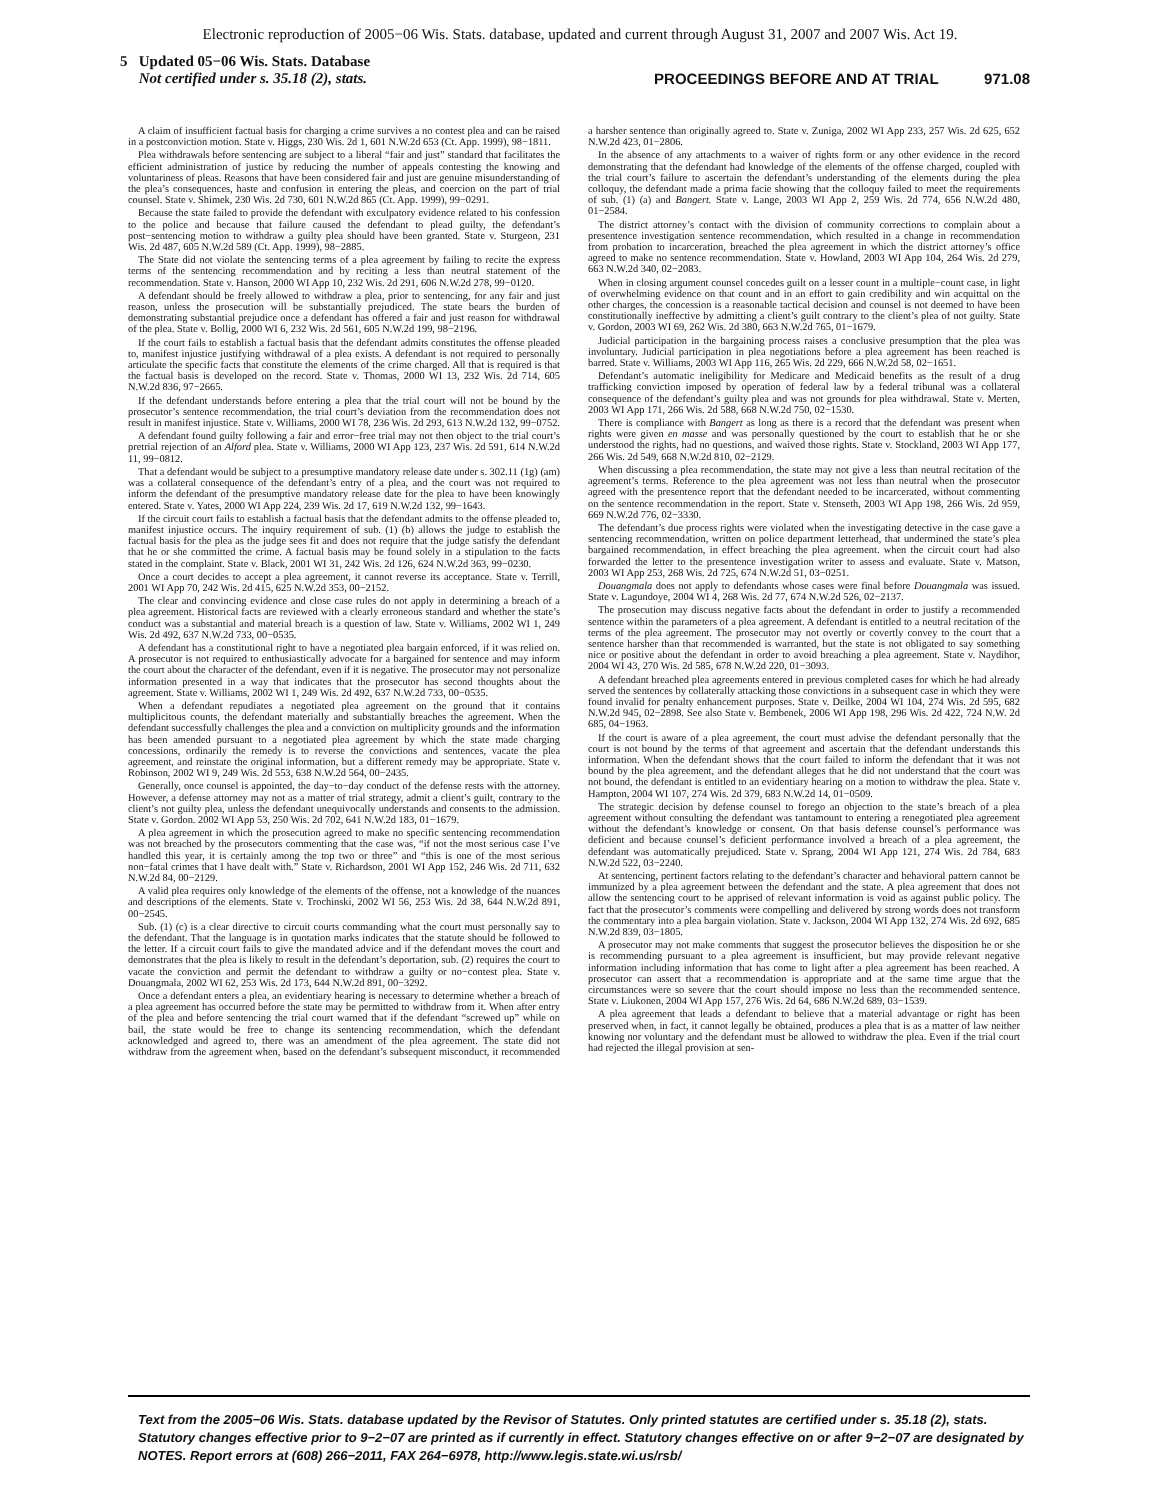Electronic reproduction of 2005−06 Wis. Stats. database, updated and current through August 31, 2007 and 2007 Wis. Act 19.
5 Updated 05−06 Wis. Stats. Database
Not certified under s. 35.18 (2), stats.
PROCEEDINGS BEFORE AND AT TRIAL
971.08
A claim of insufficient factual basis for charging a crime survives a no contest plea and can be raised in a postconviction motion. State v. Higgs, 230 Wis. 2d 1, 601 N.W.2d 653 (Ct. App. 1999), 98−1811.
Plea withdrawals before sentencing are subject to a liberal “fair and just” standard that facilitates the efficient administration of justice by reducing the number of appeals contesting the knowing and voluntariness of pleas. Reasons that have been considered fair and just are genuine misunderstanding of the plea’s consequences, haste and confusion in entering the pleas, and coercion on the part of trial counsel. State v. Shimek, 230 Wis. 2d 730, 601 N.W.2d 865 (Ct. App. 1999), 99−0291.
Because the state failed to provide the defendant with exculpatory evidence related to his confession to the police and because that failure caused the defendant to plead guilty, the defendant’s post−sentencing motion to withdraw a guilty plea should have been granted. State v. Sturgeon, 231 Wis. 2d 487, 605 N.W.2d 589 (Ct. App. 1999), 98−2885.
The State did not violate the sentencing terms of a plea agreement by failing to recite the express terms of the sentencing recommendation and by reciting a less than neutral statement of the recommendation. State v. Hanson, 2000 WI App 10, 232 Wis. 2d 291, 606 N.W.2d 278, 99−0120.
A defendant should be freely allowed to withdraw a plea, prior to sentencing, for any fair and just reason, unless the prosecution will be substantially prejudiced. The state bears the burden of demonstrating substantial prejudice once a defendant has offered a fair and just reason for withdrawal of the plea. State v. Bollig, 2000 WI 6, 232 Wis. 2d 561, 605 N.W.2d 199, 98−2196.
If the court fails to establish a factual basis that the defendant admits constitutes the offense pleaded to, manifest injustice justifying withdrawal of a plea exists. A defendant is not required to personally articulate the specific facts that constitute the elements of the crime charged. All that is required is that the factual basis is developed on the record. State v. Thomas, 2000 WI 13, 232 Wis. 2d 714, 605 N.W.2d 836, 97−2665.
If the defendant understands before entering a plea that the trial court will not be bound by the prosecutor’s sentence recommendation, the trial court’s deviation from the recommendation does not result in manifest injustice. State v. Williams, 2000 WI 78, 236 Wis. 2d 293, 613 N.W.2d 132, 99−0752.
A defendant found guilty following a fair and error−free trial may not then object to the trial court’s pretrial rejection of an Alford plea. State v. Williams, 2000 WI App 123, 237 Wis. 2d 591, 614 N.W.2d 11, 99−0812.
That a defendant would be subject to a presumptive mandatory release date under s. 302.11 (1g) (am) was a collateral consequence of the defendant’s entry of a plea, and the court was not required to inform the defendant of the presumptive mandatory release date for the plea to have been knowingly entered. State v. Yates, 2000 WI App 224, 239 Wis. 2d 17, 619 N.W.2d 132, 99−1643.
If the circuit court fails to establish a factual basis that the defendant admits to the offense pleaded to, manifest injustice occurs. The inquiry requirement of sub. (1) (b) allows the judge to establish the factual basis for the plea as the judge sees fit and does not require that the judge satisfy the defendant that he or she committed the crime. A factual basis may be found solely in a stipulation to the facts stated in the complaint. State v. Black, 2001 WI 31, 242 Wis. 2d 126, 624 N.W.2d 363, 99−0230.
Once a court decides to accept a plea agreement, it cannot reverse its acceptance. State v. Terrill, 2001 WI App 70, 242 Wis. 2d 415, 625 N.W.2d 353, 00−2152.
The clear and convincing evidence and close case rules do not apply in determining a breach of a plea agreement. Historical facts are reviewed with a clearly erroneous standard and whether the state’s conduct was a substantial and material breach is a question of law. State v. Williams, 2002 WI 1, 249 Wis. 2d 492, 637 N.W.2d 733, 00−0535.
A defendant has a constitutional right to have a negotiated plea bargain enforced, if it was relied on. A prosecutor is not required to enthusiastically advocate for a bargained for sentence and may inform the court about the character of the defendant, even if it is negative. The prosecutor may not personalize information presented in a way that indicates that the prosecutor has second thoughts about the agreement. State v. Williams, 2002 WI 1, 249 Wis. 2d 492, 637 N.W.2d 733, 00−0535.
When a defendant repudiates a negotiated plea agreement on the ground that it contains multiplicitous counts, the defendant materially and substantially breaches the agreement. When the defendant successfully challenges the plea and a conviction on multiplicity grounds and the information has been amended pursuant to a negotiated plea agreement by which the state made charging concessions, ordinarily the remedy is to reverse the convictions and sentences, vacate the plea agreement, and reinstate the original information, but a different remedy may be appropriate. State v. Robinson, 2002 WI 9, 249 Wis. 2d 553, 638 N.W.2d 564, 00−2435.
Generally, once counsel is appointed, the day−to−day conduct of the defense rests with the attorney. However, a defense attorney may not as a matter of trial strategy, admit a client’s guilt, contrary to the client’s not guilty plea, unless the defendant unequivocally understands and consents to the admission. State v. Gordon. 2002 WI App 53, 250 Wis. 2d 702, 641 N.W.2d 183, 01−1679.
A plea agreement in which the prosecution agreed to make no specific sentencing recommendation was not breached by the prosecutors commenting that the case was, “if not the most serious case I’ve handled this year, it is certainly among the top two or three” and “this is one of the most serious non−fatal crimes that I have dealt with.” State v. Richardson, 2001 WI App 152, 246 Wis. 2d 711, 632 N.W.2d 84, 00−2129.
A valid plea requires only knowledge of the elements of the offense, not a knowledge of the nuances and descriptions of the elements. State v. Trochinski, 2002 WI 56, 253 Wis. 2d 38, 644 N.W.2d 891, 00−2545.
Sub. (1) (c) is a clear directive to circuit courts commanding what the court must personally say to the defendant. That the language is in quotation marks indicates that the statute should be followed to the letter. If a circuit court fails to give the mandated advice and if the defendant moves the court and demonstrates that the plea is likely to result in the defendant’s deportation, sub. (2) requires the court to vacate the conviction and permit the defendant to withdraw a guilty or no−contest plea. State v. Douangmala, 2002 WI 62, 253 Wis. 2d 173, 644 N.W.2d 891, 00−3292.
Once a defendant enters a plea, an evidentiary hearing is necessary to determine whether a breach of a plea agreement has occurred before the state may be permitted to withdraw from it. When after entry of the plea and before sentencing the trial court warned that if the defendant “screwed up” while on bail, the state would be free to change its sentencing recommendation, which the defendant acknowledged and agreed to, there was an amendment of the plea agreement. The state did not withdraw from the agreement when, based on the defendant’s subsequent misconduct, it recommended a harsher sentence than originally agreed to. State v. Zuniga, 2002 WI App 233, 257 Wis. 2d 625, 652 N.W.2d 423, 01−2806.
In the absence of any attachments to a waiver of rights form or any other evidence in the record demonstrating that the defendant had knowledge of the elements of the offense charged, coupled with the trial court’s failure to ascertain the defendant’s understanding of the elements during the plea colloquy, the defendant made a prima facie showing that the colloquy failed to meet the requirements of sub. (1) (a) and Bangert. State v. Lange, 2003 WI App 2, 259 Wis. 2d 774, 656 N.W.2d 480, 01−2584.
The district attorney’s contact with the division of community corrections to complain about a presentence investigation sentence recommendation, which resulted in a change in recommendation from probation to incarceration, breached the plea agreement in which the district attorney’s office agreed to make no sentence recommendation. State v. Howland, 2003 WI App 104, 264 Wis. 2d 279, 663 N.W.2d 340, 02−2083.
When in closing argument counsel concedes guilt on a lesser count in a multiple−count case, in light of overwhelming evidence on that count and in an effort to gain credibility and win acquittal on the other charges, the concession is a reasonable tactical decision and counsel is not deemed to have been constitutionally ineffective by admitting a client’s guilt contrary to the client’s plea of not guilty. State v. Gordon, 2003 WI 69, 262 Wis. 2d 380, 663 N.W.2d 765, 01−1679.
Judicial participation in the bargaining process raises a conclusive presumption that the plea was involuntary. Judicial participation in plea negotiations before a plea agreement has been reached is barred. State v. Williams, 2003 WI App 116, 265 Wis. 2d 229, 666 N.W.2d 58, 02−1651.
Defendant’s automatic ineligibility for Medicare and Medicaid benefits as the result of a drug trafficking conviction imposed by operation of federal law by a federal tribunal was a collateral consequence of the defendant’s guilty plea and was not grounds for plea withdrawal. State v. Merten, 2003 WI App 171, 266 Wis. 2d 588, 668 N.W.2d 750, 02−1530.
There is compliance with Bangert as long as there is a record that the defendant was present when rights were given en masse and was personally questioned by the court to establish that he or she understood the rights, had no questions, and waived those rights. State v. Stockland, 2003 WI App 177, 266 Wis. 2d 549, 668 N.W.2d 810, 02−2129.
When discussing a plea recommendation, the state may not give a less than neutral recitation of the agreement’s terms. Reference to the plea agreement was not less than neutral when the prosecutor agreed with the presentence report that the defendant needed to be incarcerated, without commenting on the sentence recommendation in the report. State v. Stenseth, 2003 WI App 198, 266 Wis. 2d 959, 669 N.W.2d 776, 02−3330.
The defendant’s due process rights were violated when the investigating detective in the case gave a sentencing recommendation, written on police department letterhead, that undermined the state’s plea bargained recommendation, in effect breaching the plea agreement. when the circuit court had also forwarded the letter to the presentence investigation writer to assess and evaluate. State v. Matson, 2003 WI App 253, 268 Wis. 2d 725, 674 N.W.2d 51, 03−0251.
Douangmala does not apply to defendants whose cases were final before Douangmala was issued. State v. Lagundoye, 2004 WI 4, 268 Wis. 2d 77, 674 N.W.2d 526, 02−2137.
The prosecution may discuss negative facts about the defendant in order to justify a recommended sentence within the parameters of a plea agreement. A defendant is entitled to a neutral recitation of the terms of the plea agreement. The prosecutor may not overtly or covertly convey to the court that a sentence harsher than that recommended is warranted, but the state is not obligated to say something nice or positive about the defendant in order to avoid breaching a plea agreement. State v. Naydihor, 2004 WI 43, 270 Wis. 2d 585, 678 N.W.2d 220, 01−3093.
A defendant breached plea agreements entered in previous completed cases for which he had already served the sentences by collaterally attacking those convictions in a subsequent case in which they were found invalid for penalty enhancement purposes. State v. Deilke, 2004 WI 104, 274 Wis. 2d 595, 682 N.W.2d 945, 02−2898. See also State v. Bembenek, 2006 WI App 198, 296 Wis. 2d 422, 724 N.W. 2d 685, 04−1963.
If the court is aware of a plea agreement, the court must advise the defendant personally that the court is not bound by the terms of that agreement and ascertain that the defendant understands this information. When the defendant shows that the court failed to inform the defendant that it was not bound by the plea agreement, and the defendant alleges that he did not understand that the court was not bound, the defendant is entitled to an evidentiary hearing on a motion to withdraw the plea. State v. Hampton, 2004 WI 107, 274 Wis. 2d 379, 683 N.W.2d 14, 01−0509.
The strategic decision by defense counsel to forego an objection to the state’s breach of a plea agreement without consulting the defendant was tantamount to entering a renegotiated plea agreement without the defendant’s knowledge or consent. On that basis defense counsel’s performance was deficient and because counsel’s deficient performance involved a breach of a plea agreement, the defendant was automatically prejudiced. State v. Sprang, 2004 WI App 121, 274 Wis. 2d 784, 683 N.W.2d 522, 03−2240.
At sentencing, pertinent factors relating to the defendant’s character and behavioral pattern cannot be immunized by a plea agreement between the defendant and the state. A plea agreement that does not allow the sentencing court to be apprised of relevant information is void as against public policy. The fact that the prosecutor’s comments were compelling and delivered by strong words does not transform the commentary into a plea bargain violation. State v. Jackson, 2004 WI App 132, 274 Wis. 2d 692, 685 N.W.2d 839, 03−1805.
A prosecutor may not make comments that suggest the prosecutor believes the disposition he or she is recommending pursuant to a plea agreement is insufficient, but may provide relevant negative information including information that has come to light after a plea agreement has been reached. A prosecutor can assert that a recommendation is appropriate and at the same time argue that the circumstances were so severe that the court should impose no less than the recommended sentence. State v. Liukonen, 2004 WI App 157, 276 Wis. 2d 64, 686 N.W.2d 689, 03−1539.
A plea agreement that leads a defendant to believe that a material advantage or right has been preserved when, in fact, it cannot legally be obtained, produces a plea that is as a matter of law neither knowing nor voluntary and the defendant must be allowed to withdraw the plea. Even if the trial court had rejected the illegal provision at sen-
Text from the 2005−06 Wis. Stats. database updated by the Revisor of Statutes. Only printed statutes are certified under s. 35.18 (2), stats. Statutory changes effective prior to 9−2−07 are printed as if currently in effect. Statutory changes effective on or after 9−2−07 are designated by NOTES. Report errors at (608) 266−2011, FAX 264−6978, http://www.legis.state.wi.us/rsb/